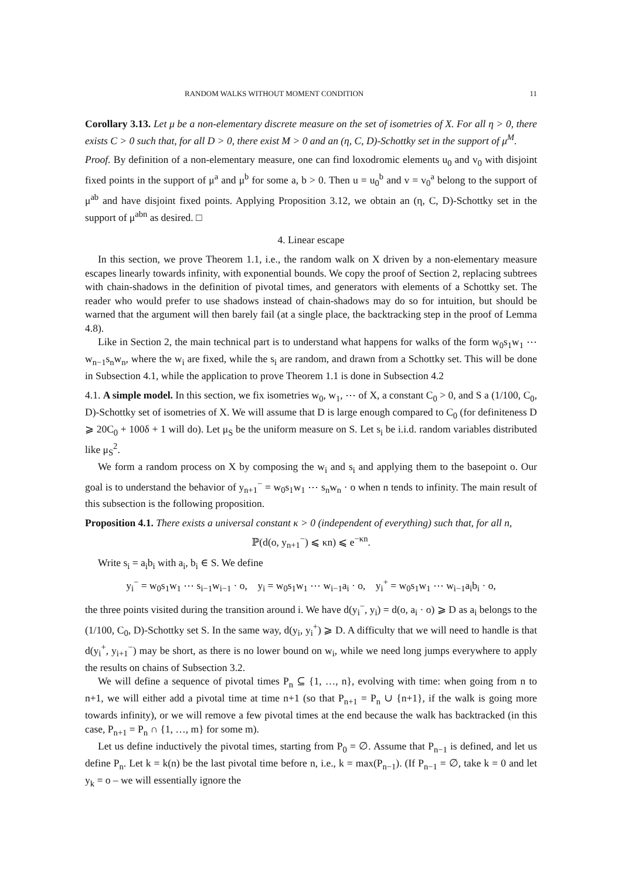RANDOM WALKS WITHOUT MOMENT CONDITION 11
Corollary 3.13. Let μ be a non-elementary discrete measure on the set of isometries of X. For all η > 0, there exists C > 0 such that, for all D > 0, there exist M > 0 and an (η, C, D)-Schottky set in the support of μ<sup>M</sup>.
Proof. By definition of a non-elementary measure, one can find loxodromic elements u<sub>0</sub> and v<sub>0</sub> with disjoint fixed points in the support of μ<sup>a</sup> and μ<sup>b</sup> for some a, b > 0. Then u = u<sub>0</sub><sup>b</sup> and v = v<sub>0</sub><sup>a</sup> belong to the support of μ<sup>ab</sup> and have disjoint fixed points. Applying Proposition 3.12, we obtain an (η, C, D)-Schottky set in the support of μ<sup>abn</sup> as desired. □
4. Linear escape
In this section, we prove Theorem 1.1, i.e., the random walk on X driven by a non-elementary measure escapes linearly towards infinity, with exponential bounds. We copy the proof of Section 2, replacing subtrees with chain-shadows in the definition of pivotal times, and generators with elements of a Schottky set. The reader who would prefer to use shadows instead of chain-shadows may do so for intuition, but should be warned that the argument will then barely fail (at a single place, the backtracking step in the proof of Lemma 4.8).
Like in Section 2, the main technical part is to understand what happens for walks of the form w<sub>0</sub>s<sub>1</sub>w<sub>1</sub> ⋯ w<sub>n−1</sub>s<sub>n</sub>w<sub>n</sub>, where the w<sub>i</sub> are fixed, while the s<sub>i</sub> are random, and drawn from a Schottky set. This will be done in Subsection 4.1, while the application to prove Theorem 1.1 is done in Subsection 4.2
4.1. A simple model. In this section, we fix isometries w<sub>0</sub>, w<sub>1</sub>, ⋯ of X, a constant C<sub>0</sub> > 0, and S a (1/100, C<sub>0</sub>, D)-Schottky set of isometries of X. We will assume that D is large enough compared to C<sub>0</sub> (for definiteness D ⩾ 20C<sub>0</sub> + 100δ + 1 will do). Let μ<sub>S</sub> be the uniform measure on S. Let s<sub>i</sub> be i.i.d. random variables distributed like μ<sub>S</sub><sup>2</sup>.
We form a random process on X by composing the w<sub>i</sub> and s<sub>i</sub> and applying them to the basepoint o. Our goal is to understand the behavior of y<sub>n+1</sub><sup>−</sup> = w<sub>0</sub>s<sub>1</sub>w<sub>1</sub> ⋯ s<sub>n</sub>w<sub>n</sub> · o when n tends to infinity. The main result of this subsection is the following proposition.
Proposition 4.1. There exists a universal constant κ > 0 (independent of everything) such that, for all n,
ℙ(d(o, y<sub>n+1</sub><sup>−</sup>) ⩽ κn) ⩽ e<sup>−κn</sup>.
Write s<sub>i</sub> = a<sub>i</sub>b<sub>i</sub> with a<sub>i</sub>, b<sub>i</sub> ∈ S. We define
y<sub>i</sub><sup>−</sup> = w<sub>0</sub>s<sub>1</sub>w<sub>1</sub> ⋯ s<sub>i−1</sub>w<sub>i−1</sub> · o, y<sub>i</sub> = w<sub>0</sub>s<sub>1</sub>w<sub>1</sub> ⋯ w<sub>i−1</sub>a<sub>i</sub> · o, y<sub>i</sub><sup>+</sup> = w<sub>0</sub>s<sub>1</sub>w<sub>1</sub> ⋯ w<sub>i−1</sub>a<sub>i</sub>b<sub>i</sub> · o,
the three points visited during the transition around i. We have d(y<sub>i</sub><sup>−</sup>, y<sub>i</sub>) = d(o, a<sub>i</sub> · o) ⩾ D as a<sub>i</sub> belongs to the (1/100, C<sub>0</sub>, D)-Schottky set S. In the same way, d(y<sub>i</sub>, y<sub>i</sub><sup>+</sup>) ⩾ D. A difficulty that we will need to handle is that d(y<sub>i</sub><sup>+</sup>, y<sub>i+1</sub><sup>−</sup>) may be short, as there is no lower bound on w<sub>i</sub>, while we need long jumps everywhere to apply the results on chains of Subsection 3.2.
We will define a sequence of pivotal times P<sub>n</sub> ⊆ {1, …, n}, evolving with time: when going from n to n+1, we will either add a pivotal time at time n+1 (so that P<sub>n+1</sub> = P<sub>n</sub> ∪ {n+1}, if the walk is going more towards infinity), or we will remove a few pivotal times at the end because the walk has backtracked (in this case, P<sub>n+1</sub> = P<sub>n</sub> ∩ {1, …, m} for some m).
Let us define inductively the pivotal times, starting from P<sub>0</sub> = ∅. Assume that P<sub>n−1</sub> is defined, and let us define P<sub>n</sub>. Let k = k(n) be the last pivotal time before n, i.e., k = max(P<sub>n−1</sub>). (If P<sub>n−1</sub> = ∅, take k = 0 and let y<sub>k</sub> = o – we will essentially ignore the